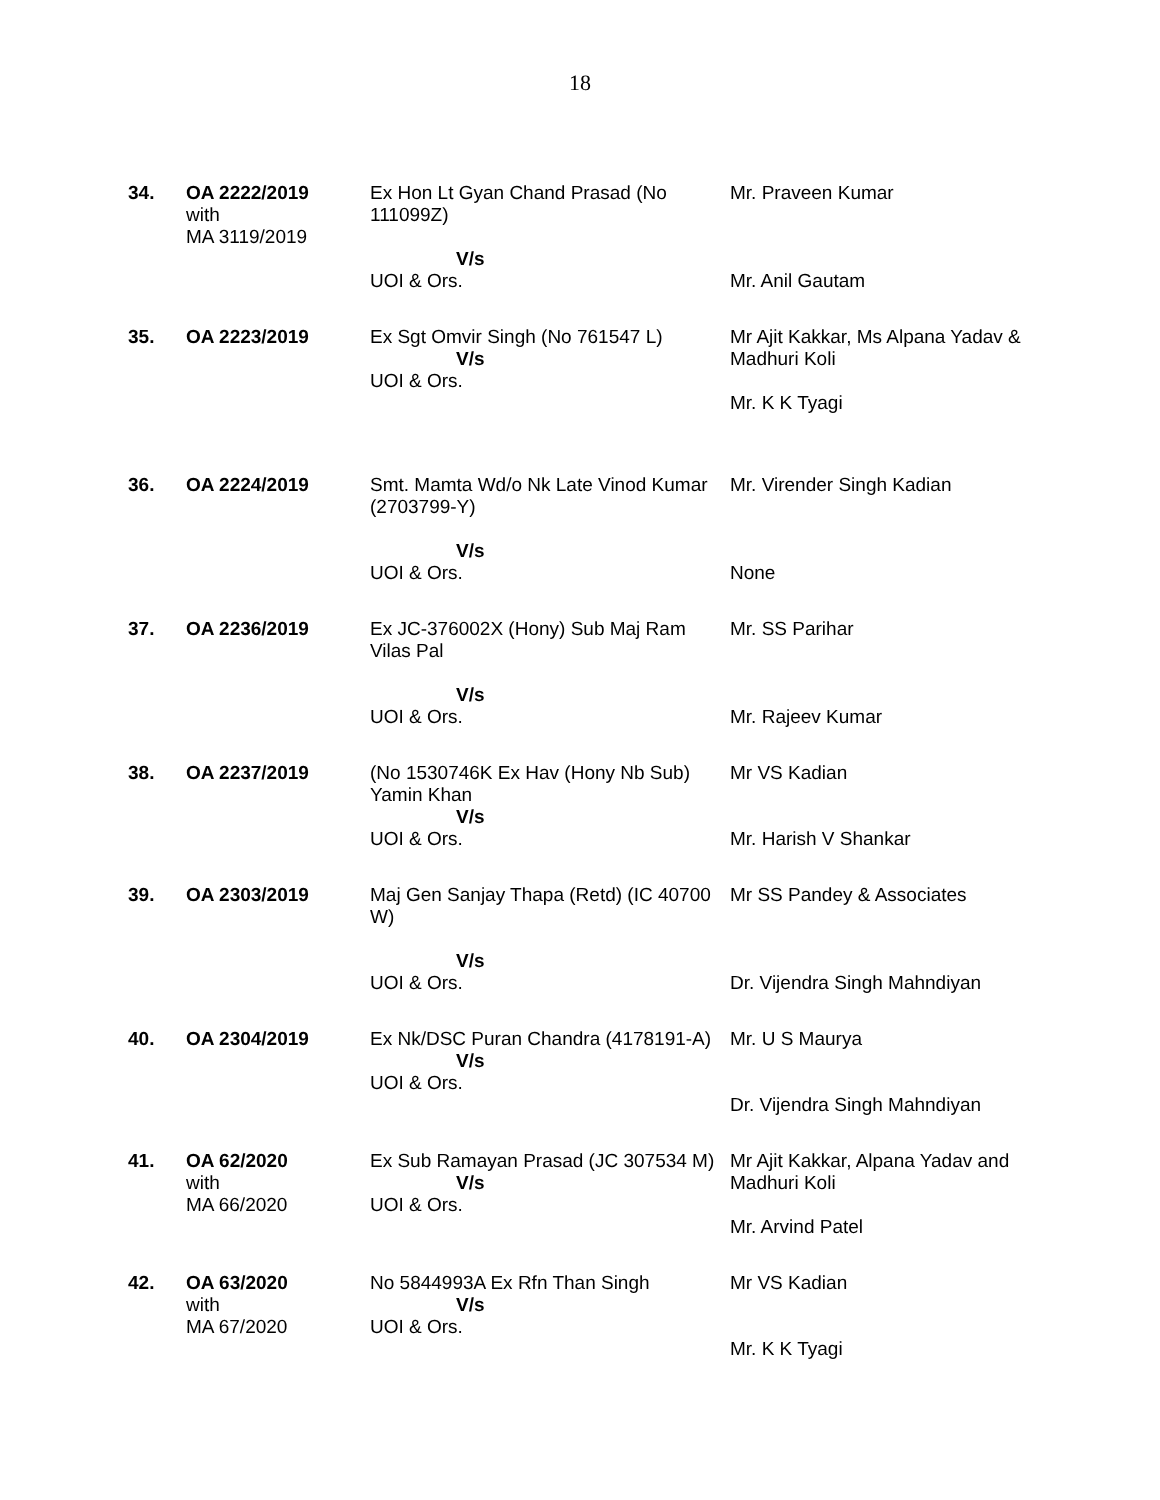18
| 34. | OA 2222/2019 with MA 3119/2019 | Ex Hon Lt Gyan Chand Prasad (No 111099Z) V/s UOI & Ors. | Mr. Praveen Kumar Mr. Anil Gautam |
| 35. | OA 2223/2019 | Ex Sgt Omvir Singh (No 761547 L) V/s UOI & Ors. | Mr Ajit Kakkar, Ms Alpana Yadav & Madhuri Koli Mr. K K Tyagi |
| 36. | OA 2224/2019 | Smt. Mamta Wd/o Nk Late Vinod Kumar (2703799-Y) V/s UOI & Ors. | Mr. Virender Singh Kadian None |
| 37. | OA 2236/2019 | Ex JC-376002X (Hony) Sub Maj Ram Vilas Pal V/s UOI & Ors. | Mr. SS Parihar Mr. Rajeev Kumar |
| 38. | OA 2237/2019 | (No 1530746K Ex Hav (Hony Nb Sub) Yamin Khan V/s UOI & Ors. | Mr VS Kadian Mr. Harish V Shankar |
| 39. | OA 2303/2019 | Maj Gen Sanjay Thapa (Retd) (IC 40700 W) V/s UOI & Ors. | Mr SS Pandey & Associates Dr. Vijendra Singh Mahndiyan |
| 40. | OA 2304/2019 | Ex Nk/DSC Puran Chandra (4178191-A) V/s UOI & Ors. | Mr. U S Maurya Dr. Vijendra Singh Mahndiyan |
| 41. | OA 62/2020 with MA 66/2020 | Ex Sub Ramayan Prasad (JC 307534 M) V/s UOI & Ors. | Mr Ajit Kakkar, Alpana Yadav and Madhuri Koli Mr. Arvind Patel |
| 42. | OA 63/2020 with MA 67/2020 | No 5844993A Ex Rfn Than Singh V/s UOI & Ors. | Mr VS Kadian Mr. K K Tyagi |